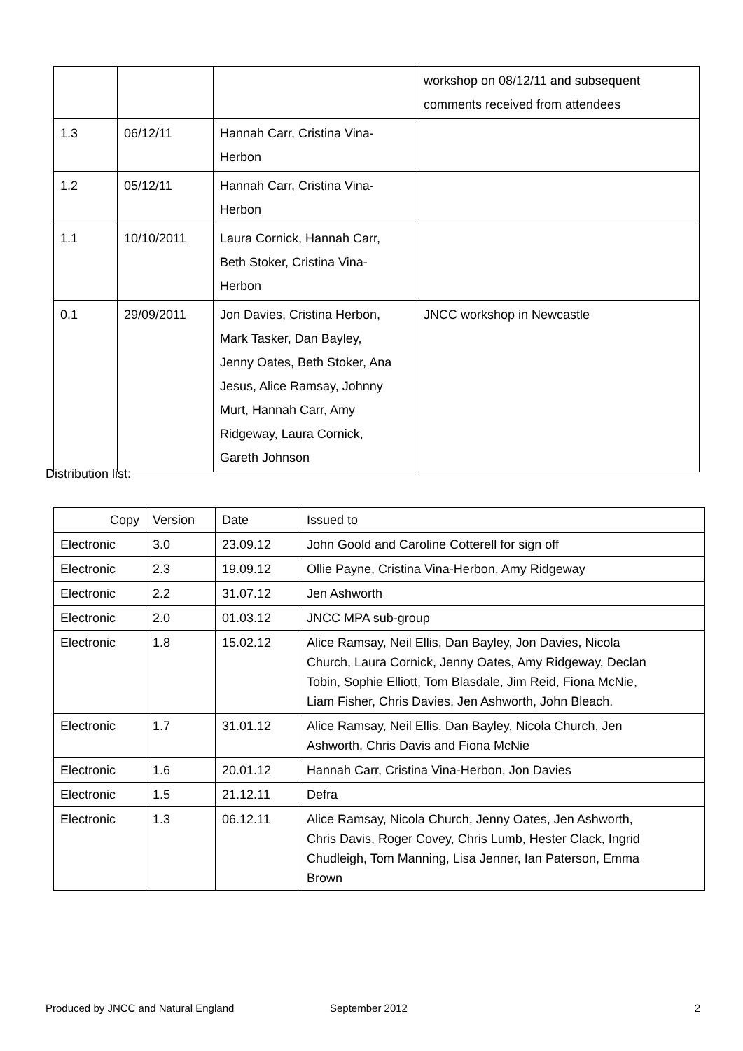| | | | workshop on 08/12/11 and subsequent comments received from attendees |
| 1.3 | 06/12/11 | Hannah Carr, Cristina Vina- Herbon | |
| 1.2 | 05/12/11 | Hannah Carr, Cristina Vina- Herbon | |
| 1.1 | 10/10/2011 | Laura Cornick, Hannah Carr, Beth Stoker, Cristina Vina- Herbon | |
| 0.1 | 29/09/2011 | Jon Davies, Cristina Herbon, Mark Tasker, Dan Bayley, Jenny Oates, Beth Stoker, Ana Jesus, Alice Ramsay, Johnny Murt, Hannah Carr, Amy Ridgeway, Laura Cornick, Gareth Johnson | JNCC workshop in Newcastle |
Distribution list:
| Copy | Version | Date | Issued to |
| Electronic | 3.0 | 23.09.12 | John Goold and Caroline Cotterell for sign off |
| Electronic | 2.3 | 19.09.12 | Ollie Payne, Cristina Vina-Herbon, Amy Ridgeway |
| Electronic | 2.2 | 31.07.12 | Jen Ashworth |
| Electronic | 2.0 | 01.03.12 | JNCC MPA sub-group |
| Electronic | 1.8 | 15.02.12 | Alice Ramsay, Neil Ellis, Dan Bayley, Jon Davies, Nicola Church, Laura Cornick, Jenny Oates, Amy Ridgeway, Declan Tobin, Sophie Elliott, Tom Blasdale, Jim Reid, Fiona McNie, Liam Fisher, Chris Davies, Jen Ashworth, John Bleach. |
| Electronic | 1.7 | 31.01.12 | Alice Ramsay, Neil Ellis, Dan Bayley, Nicola Church, Jen Ashworth, Chris Davis and Fiona McNie |
| Electronic | 1.6 | 20.01.12 | Hannah Carr, Cristina Vina-Herbon, Jon Davies |
| Electronic | 1.5 | 21.12.11 | Defra |
| Electronic | 1.3 | 06.12.11 | Alice Ramsay, Nicola Church, Jenny Oates, Jen Ashworth, Chris Davis, Roger Covey, Chris Lumb, Hester Clack, Ingrid Chudleigh, Tom Manning, Lisa Jenner, Ian Paterson, Emma Brown |
Produced by JNCC and Natural England September 2012 2